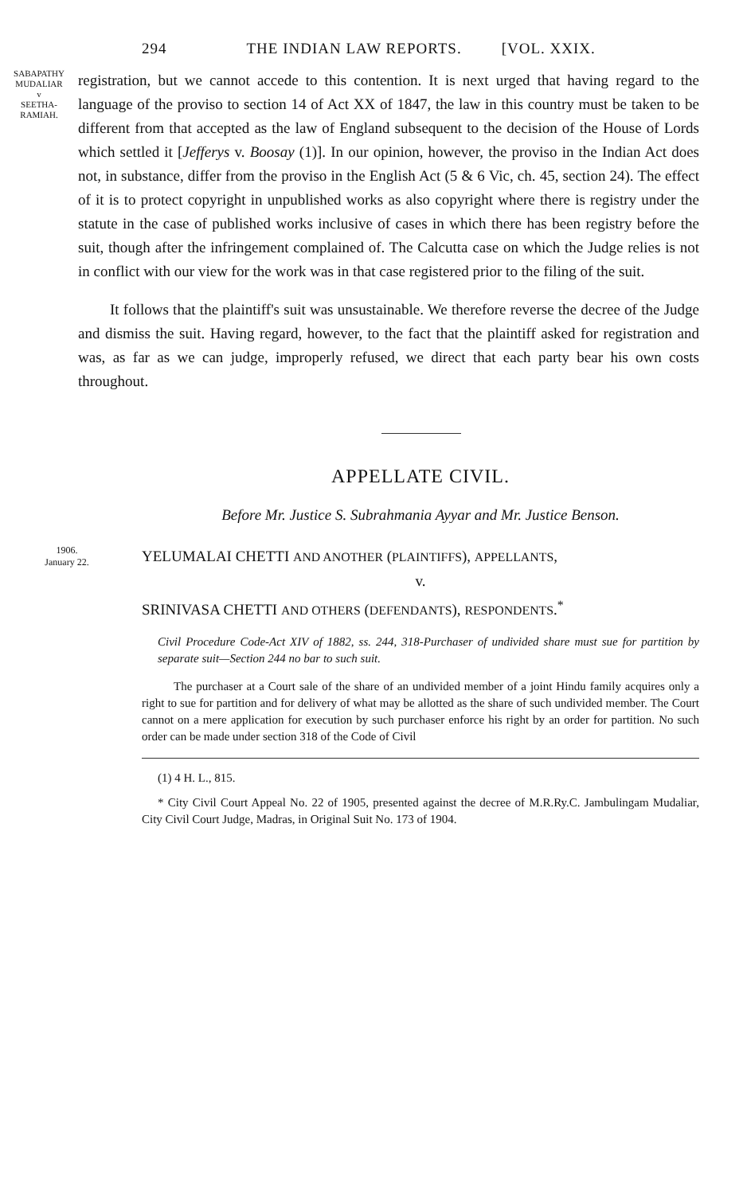294 THE INDIAN LAW REPORTS. [VOL. XXIX.
SABAPATHY MUDALIAR
v
SEETHA-
RAMIAH.
registration, but we cannot accede to this contention. It is next urged that having regard to the language of the proviso to section 14 of Act XX of 1847, the law in this country must be taken to be different from that accepted as the law of England subsequent to the decision of the House of Lords which settled it [Jefferys v. Boosay (1)]. In our opinion, however, the proviso in the Indian Act does not, in substance, differ from the proviso in the English Act (5 & 6 Vic, ch. 45, section 24). The effect of it is to protect copyright in unpublished works as also copyright where there is registry under the statute in the case of published works inclusive of cases in which there has been registry before the suit, though after the infringement complained of. The Calcutta case on which the Judge relies is not in conflict with our view for the work was in that case registered prior to the filing of the suit.
It follows that the plaintiff's suit was unsustainable. We therefore reverse the decree of the Judge and dismiss the suit. Having regard, however, to the fact that the plaintiff asked for registration and was, as far as we can judge, improperly refused, we direct that each party bear his own costs throughout.
APPELLATE CIVIL.
Before Mr. Justice S. Subrahmania Ayyar and Mr. Justice Benson.
1906.
January 22.
YELUMALAI CHETTI AND ANOTHER (PLAINTIFFS), APPELLANTS,
v.
SRINIVASA CHETTI AND OTHERS (DEFENDANTS), RESPONDENTS.<sup>*</sup>
Civil Procedure Code-Act XIV of 1882, ss. 244, 318-Purchaser of undivided share must sue for partition by separate suit—Section 244 no bar to such suit.
The purchaser at a Court sale of the share of an undivided member of a joint Hindu family acquires only a right to sue for partition and for delivery of what may be allotted as the share of such undivided member. The Court cannot on a mere application for execution by such purchaser enforce his right by an order for partition. No such order can be made under section 318 of the Code of Civil
(1) 4 H. L., 815.
* City Civil Court Appeal No. 22 of 1905, presented against the decree of M.R.Ry.C. Jambulingam Mudaliar, City Civil Court Judge, Madras, in Original Suit No. 173 of 1904.